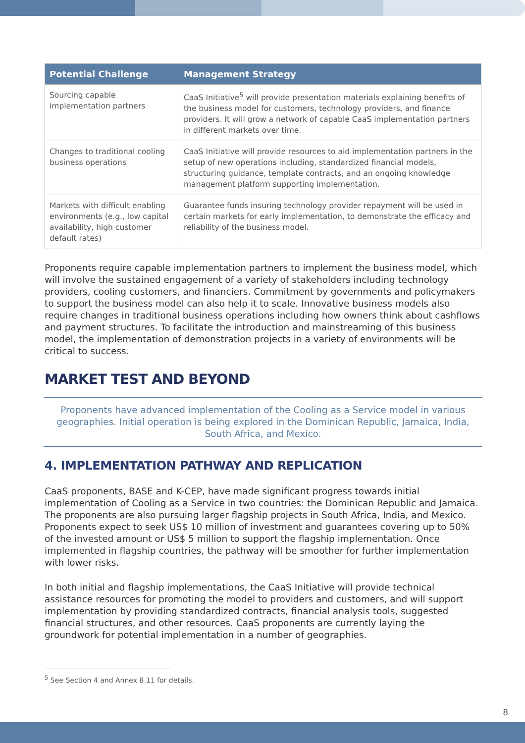| Potential Challenge | Management Strategy |
| --- | --- |
| Sourcing capable implementation partners | CaaS Initiative<sup>5</sup> will provide presentation materials explaining benefits of the business model for customers, technology providers, and finance providers. It will grow a network of capable CaaS implementation partners in different markets over time. |
| Changes to traditional cooling business operations | CaaS Initiative will provide resources to aid implementation partners in the setup of new operations including, standardized financial models, structuring guidance, template contracts, and an ongoing knowledge management platform supporting implementation. |
| Markets with difficult enabling environments (e.g., low capital availability, high customer default rates) | Guarantee funds insuring technology provider repayment will be used in certain markets for early implementation, to demonstrate the efficacy and reliability of the business model. |
Proponents require capable implementation partners to implement the business model, which will involve the sustained engagement of a variety of stakeholders including technology providers, cooling customers, and financiers. Commitment by governments and policymakers to support the business model can also help it to scale. Innovative business models also require changes in traditional business operations including how owners think about cashflows and payment structures. To facilitate the introduction and mainstreaming of this business model, the implementation of demonstration projects in a variety of environments will be critical to success.
MARKET TEST AND BEYOND
Proponents have advanced implementation of the Cooling as a Service model in various geographies. Initial operation is being explored in the Dominican Republic, Jamaica, India, South Africa, and Mexico.
4. IMPLEMENTATION PATHWAY AND REPLICATION
CaaS proponents, BASE and K-CEP, have made significant progress towards initial implementation of Cooling as a Service in two countries: the Dominican Republic and Jamaica. The proponents are also pursuing larger flagship projects in South Africa, India, and Mexico. Proponents expect to seek US$ 10 million of investment and guarantees covering up to 50% of the invested amount or US$ 5 million to support the flagship implementation. Once implemented in flagship countries, the pathway will be smoother for further implementation with lower risks.
In both initial and flagship implementations, the CaaS Initiative will provide technical assistance resources for promoting the model to providers and customers, and will support implementation by providing standardized contracts, financial analysis tools, suggested financial structures, and other resources. CaaS proponents are currently laying the groundwork for potential implementation in a number of geographies.
<sup>5</sup> See Section 4 and Annex 8.11 for details.
8